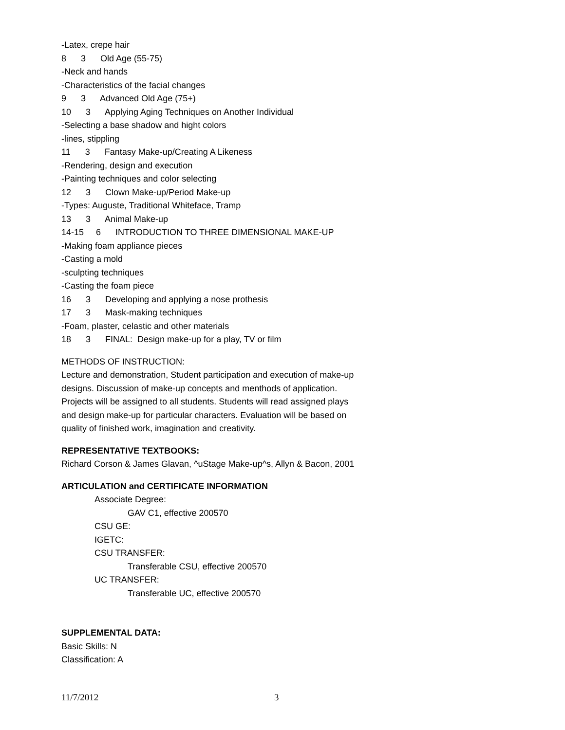-Latex, crepe hair
8 3 Old Age (55-75)
-Neck and hands
-Characteristics of the facial changes
9 3 Advanced Old Age (75+)
10 3 Applying Aging Techniques on Another Individual
-Selecting a base shadow and hight colors
-lines, stippling
11 3 Fantasy Make-up/Creating A Likeness
-Rendering, design and execution
-Painting techniques and color selecting
12 3 Clown Make-up/Period Make-up
-Types: Auguste, Traditional Whiteface, Tramp
13 3 Animal Make-up
14-15 6 INTRODUCTION TO THREE DIMENSIONAL MAKE-UP
-Making foam appliance pieces
-Casting a mold
-sculpting techniques
-Casting the foam piece
16 3 Developing and applying a nose prothesis
17 3 Mask-making techniques
-Foam, plaster, celastic and other materials
18 3 FINAL: Design make-up for a play, TV or film
METHODS OF INSTRUCTION:
Lecture and demonstration, Student participation and execution of make-up
designs. Discussion of make-up concepts and menthods of application.
Projects will be assigned to all students. Students will read assigned plays
and design make-up for particular characters. Evaluation will be based on
quality of finished work, imagination and creativity.
REPRESENTATIVE TEXTBOOKS:
Richard Corson & James Glavan, ^uStage Make-up^s, Allyn & Bacon, 2001
ARTICULATION and CERTIFICATE INFORMATION
Associate Degree:
GAV C1, effective 200570
CSU GE:
IGETC:
CSU TRANSFER:
Transferable CSU, effective 200570
UC TRANSFER:
Transferable UC, effective 200570
SUPPLEMENTAL DATA:
Basic Skills: N
Classification: A
11/7/2012 3